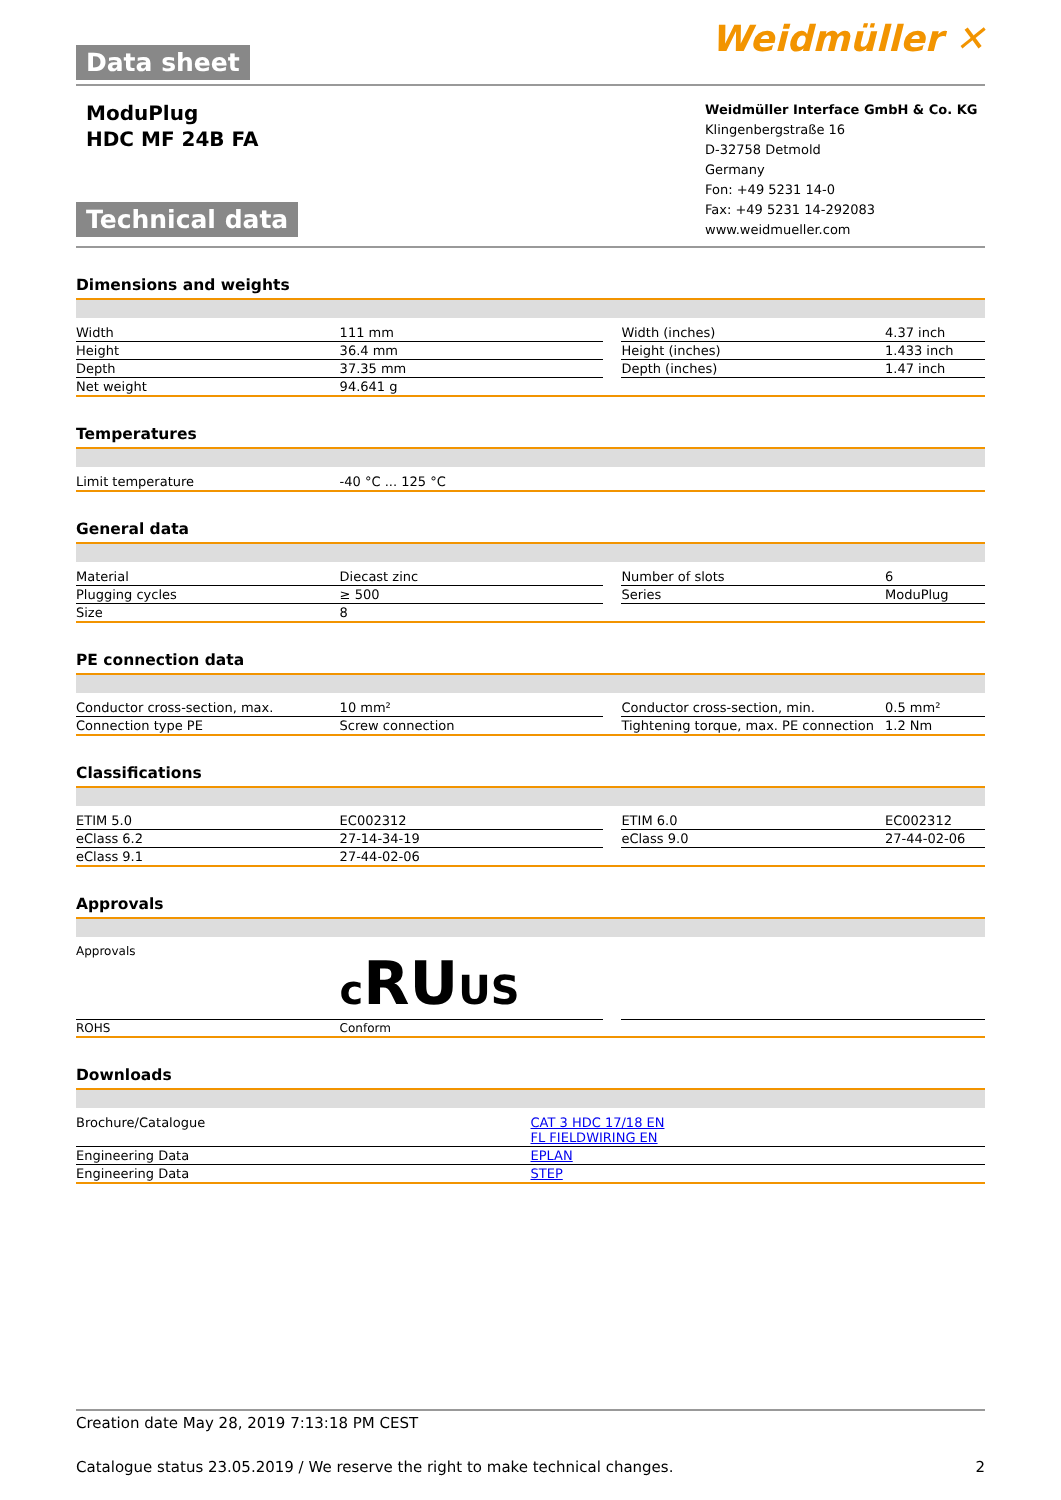Data sheet
Weidmüller ✕
ModuPlug
HDC MF 24B FA
Technical data
Weidmüller Interface GmbH & Co. KG
Klingenbergstraße 16
D-32758 Detmold
Germany
Fon: +49 5231 14-0
Fax: +49 5231 14-292083
www.weidmueller.com
Dimensions and weights
| Width | 111 mm | | Width (inches) | 4.37 inch |
| Height | 36.4 mm | | Height (inches) | 1.433 inch |
| Depth | 37.35 mm | | Depth (inches) | 1.47 inch |
| Net weight | 94.641 g | | | |
Temperatures
| Limit temperature | -40 °C ... 125 °C | | | |
General data
| Material | Diecast zinc | | Number of slots | 6 |
| Plugging cycles | ≥ 500 | | Series | ModuPlug |
| Size | 8 | | | |
PE connection data
| Conductor cross-section, max. | 10 mm² | | Conductor cross-section, min. | 0.5 mm² |
| Connection type PE | Screw connection | | Tightening torque, max. PE connection | 1.2 Nm |
Classifications
| ETIM 5.0 | EC002312 | | ETIM 6.0 | EC002312 |
| eClass 6.2 | 27-14-34-19 | | eClass 9.0 | 27-44-02-06 |
| eClass 9.1 | 27-44-02-06 | | | |
Approvals
| Approvals | c RU US | | | |
| ROHS | Conform | | | |
Downloads
| Brochure/Catalogue | CAT 3 HDC 17/18 EN FL FIELDWIRING EN |
| Engineering Data | EPLAN |
| Engineering Data | STEP |
Creation date May 28, 2019 7:13:18 PM CEST
Catalogue status 23.05.2019 / We reserve the right to make technical changes. 2